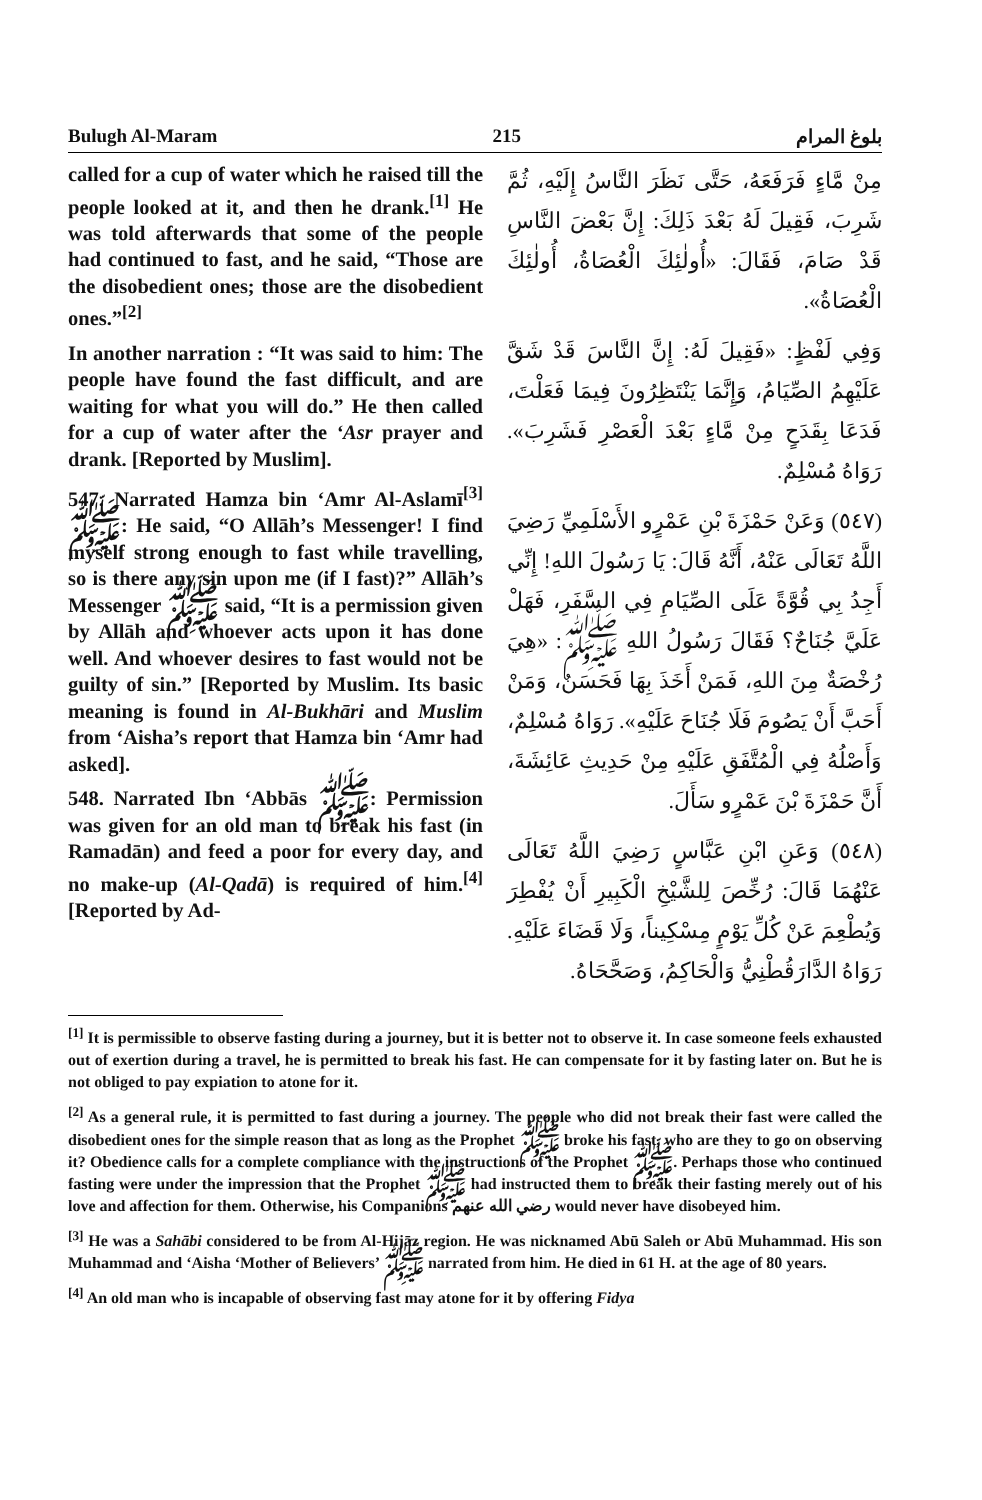Bulugh Al-Maram 215 بلوغ المرام
called for a cup of water which he raised till the people looked at it, and then he drank.<sup>[1]</sup> He was told afterwards that some of the people had continued to fast, and he said, “Those are the disobedient ones; those are the disobedient ones.”<sup>[2]</sup>
In another narration : “It was said to him: The people have found the fast difficult, and are waiting for what you will do.” He then called for a cup of water after the ‘Asr prayer and drank. [Reported by Muslim].
547. Narrated Hamza bin ‘Amr Al-Aslamī<sup>[3]</sup> ﷺ: He said, “O Allāh’s Messenger! I find myself strong enough to fast while travelling, so is there any sin upon me (if I fast)?” Allāh’s Messenger ﷺ said, “It is a permission given by Allāh and whoever acts upon it has done well. And whoever desires to fast would not be guilty of sin.” [Reported by Muslim. Its basic meaning is found in Al-Bukhāri and Muslim from ‘Aisha’s report that Hamza bin ‘Amr had asked].
548. Narrated Ibn ‘Abbās ﷺ: Permission was given for an old man to break his fast (in Ramadān) and feed a poor for every day, and no make-up (Al-Qadā) is required of him.<sup>[4]</sup> [Reported by Ad-
مِنْ مَّاءٍ فَرَفَعَهُ، حَتَّى نَظَرَ النَّاسُ إِلَيْهِ، ثُمَّ شَرِبَ، فَقِيلَ لَهُ بَعْدَ ذَلِكَ: إِنَّ بَعْضَ النَّاسِ قَدْ صَامَ، فَقَالَ: «أُولٰئِكَ الْعُصَاةُ، أُولٰئِكَ الْعُصَاةُ».
وَفِي لَفْظٍ: «فَقِيلَ لَهُ: إِنَّ النَّاسَ قَدْ شَقَّ عَلَيْهِمُ الصِّيَامُ، وَإِنَّمَا يَنْتَظِرُونَ فِيمَا فَعَلْتَ، فَدَعَا بِقَدَحٍ مِنْ مَّاءٍ بَعْدَ الْعَصْرِ فَشَرِبَ». رَوَاهُ مُسْلِمٌ.
(٥٤٧) وَعَنْ حَمْزَةَ بْنِ عَمْرٍو الأَسْلَمِيِّ رَضِيَ اللَّهُ تَعَالَى عَنْهُ، أَنَّهُ قَالَ: يَا رَسُولَ اللهِ! إِنِّي أَجِدُ بِي قُوَّةً عَلَى الصِّيَامِ فِي السَّفَرِ، فَهَلْ عَلَيَّ جُنَاحٌ؟ فَقَالَ رَسُولُ اللهِ ﷺ: «هِيَ رُخْصَةٌ مِنَ اللهِ، فَمَنْ أَخَذَ بِهَا فَحَسَنٌ، وَمَنْ أَحَبَّ أَنْ يَصُومَ فَلَا جُنَاحَ عَلَيْهِ». رَوَاهُ مُسْلِمٌ، وَأَصْلُهُ فِي الْمُتَّفَقِ عَلَيْهِ مِنْ حَدِيثِ عَائِشَةَ، أَنَّ حَمْزَةَ بْنَ عَمْرٍو سَأَلَ.
(٥٤٨) وَعَنِ ابْنِ عَبَّاسٍ رَضِيَ اللَّهُ تَعَالَى عَنْهُمَا قَالَ: رُخِّصَ لِلشَّيْخِ الْكَبِيرِ أَنْ يُفْطِرَ وَيُطْعِمَ عَنْ كُلِّ يَوْمٍ مِسْكِيناً، وَلَا قَضَاءَ عَلَيْهِ. رَوَاهُ الدَّارَقُطْنِيُّ وَالْحَاكِمُ، وَصَحَّحَاهُ.
<sup>[1]</sup> It is permissible to observe fasting during a journey, but it is better not to observe it. In case someone feels exhausted out of exertion during a travel, he is permitted to break his fast. He can compensate for it by fasting later on. But he is not obliged to pay expiation to atone for it.
<sup>[2]</sup> As a general rule, it is permitted to fast during a journey. The people who did not break their fast were called the disobedient ones for the simple reason that as long as the Prophet ﷺ broke his fast, who are they to go on observing it? Obedience calls for a complete compliance with the instructions of the Prophet ﷺ. Perhaps those who continued fasting were under the impression that the Prophet ﷺ had instructed them to break their fasting merely out of his love and affection for them. Otherwise, his Companions رضي الله عنهم would never have disobeyed him.
<sup>[3]</sup> He was a Sahābi considered to be from Al-Hijāz region. He was nicknamed Abū Saleh or Abū Muhammad. His son Muhammad and ‘Aisha ‘Mother of Believers’ ﷺ narrated from him. He died in 61 H. at the age of 80 years.
<sup>[4]</sup> An old man who is incapable of observing fast may atone for it by offering Fidya